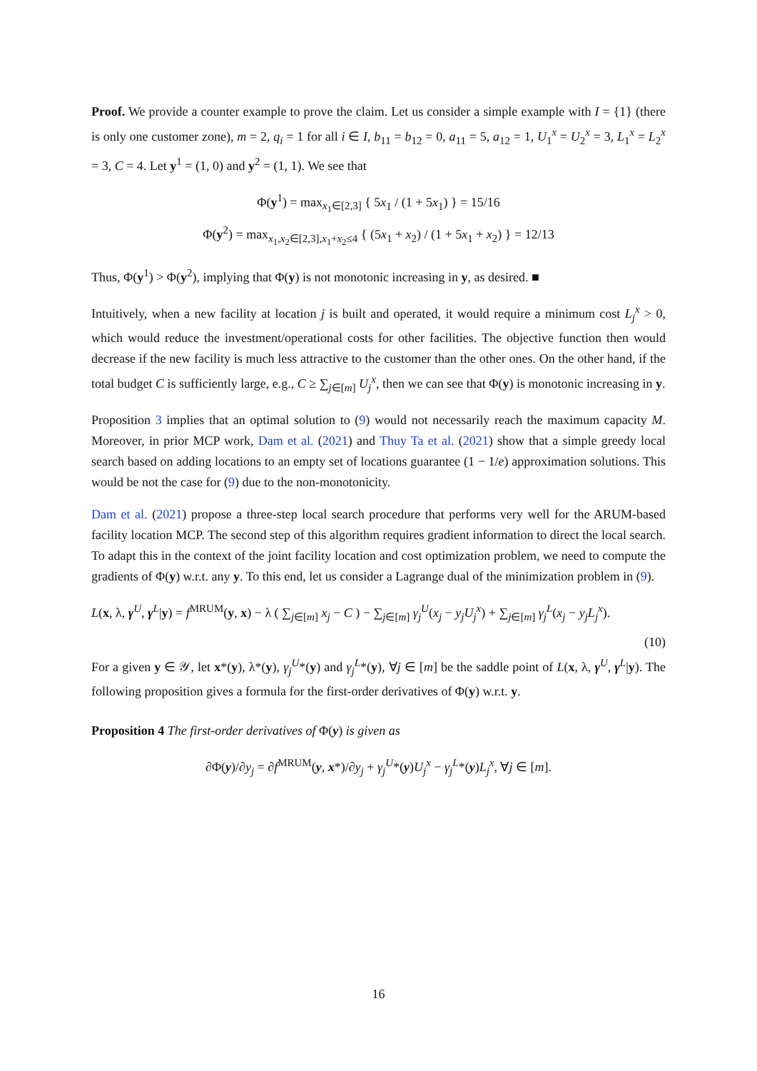Proof. We provide a counter example to prove the claim. Let us consider a simple example with I = {1} (there is only one customer zone), m = 2, q<sub>i</sub> = 1 for all i ∈ I, b<sub>11</sub> = b<sub>12</sub> = 0, a<sub>11</sub> = 5, a<sub>12</sub> = 1, U<sub>1</sub><sup>x</sup> = U<sub>2</sub><sup>x</sup> = 3, L<sub>1</sub><sup>x</sup> = L<sub>2</sub><sup>x</sup> = 3, C = 4. Let y<sup>1</sup> = (1, 0) and y<sup>2</sup> = (1, 1). We see that
Φ(y<sup>1</sup>) = max<sub>x<sub>1</sub>∈[2,3]</sub> { 5x<sub>1</sub> / (1 + 5x<sub>1</sub>) } = 15/16
Φ(y<sup>2</sup>) = max<sub>x<sub>1</sub>,x<sub>2</sub>∈[2,3],x<sub>1</sub>+x<sub>2</sub>≤4</sub> { (5x<sub>1</sub> + x<sub>2</sub>) / (1 + 5x<sub>1</sub> + x<sub>2</sub>) } = 12/13
Thus, Φ(y<sup>1</sup>) > Φ(y<sup>2</sup>), implying that Φ(y) is not monotonic increasing in y, as desired. ■
Intuitively, when a new facility at location j is built and operated, it would require a minimum cost L<sub>j</sub><sup>x</sup> > 0, which would reduce the investment/operational costs for other facilities. The objective function then would decrease if the new facility is much less attractive to the customer than the other ones. On the other hand, if the total budget C is sufficiently large, e.g., C ≥ ∑<sub>j∈[m]</sub> U<sub>j</sub><sup>x</sup>, then we can see that Φ(y) is monotonic increasing in y.
Proposition 3 implies that an optimal solution to (9) would not necessarily reach the maximum capacity M. Moreover, in prior MCP work, Dam et al. (2021) and Thuy Ta et al. (2021) show that a simple greedy local search based on adding locations to an empty set of locations guarantee (1 − 1/e) approximation solutions. This would be not the case for (9) due to the non-monotonicity.
Dam et al. (2021) propose a three-step local search procedure that performs very well for the ARUM-based facility location MCP. The second step of this algorithm requires gradient information to direct the local search. To adapt this in the context of the joint facility location and cost optimization problem, we need to compute the gradients of Φ(y) w.r.t. any y. To this end, let us consider a Lagrange dual of the minimization problem in (9).
L(x, λ, γ<sup>U</sup>, γ<sup>L</sup>|y) = f<sup>MRUM</sup>(y, x) − λ ( ∑<sub>j∈[m]</sub> x<sub>j</sub> − C ) − ∑<sub>j∈[m]</sub> γ<sub>j</sub><sup>U</sup>(x<sub>j</sub> − y<sub>j</sub>U<sub>j</sub><sup>x</sup>) + ∑<sub>j∈[m]</sub> γ<sub>j</sub><sup>L</sup>(x<sub>j</sub> − y<sub>j</sub>L<sub>j</sub><sup>x</sup>).
(10)
For a given y ∈ 𝒴, let x*(y), λ*(y), γ<sub>j</sub><sup>U</sup>*(y) and γ<sub>j</sub><sup>L</sup>*(y), ∀j ∈ [m] be the saddle point of L(x, λ, γ<sup>U</sup>, γ<sup>L</sup>|y). The following proposition gives a formula for the first-order derivatives of Φ(y) w.r.t. y.
Proposition 4 The first-order derivatives of Φ(y) is given as
∂Φ(y)/∂y<sub>j</sub> = ∂f<sup>MRUM</sup>(y, x*)/∂y<sub>j</sub> + γ<sub>j</sub><sup>U</sup>*(y)U<sub>j</sub><sup>x</sup> − γ<sub>j</sub><sup>L</sup>*(y)L<sub>j</sub><sup>x</sup>, ∀j ∈ [m].
16